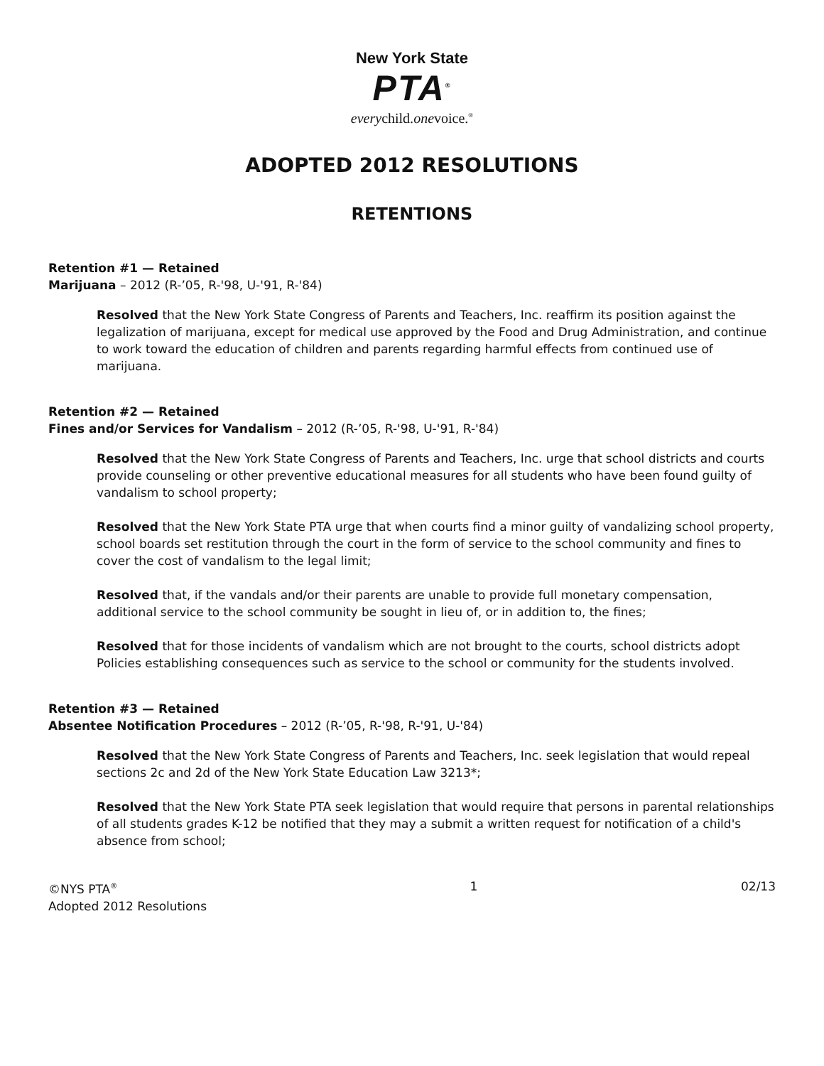New York State
PTA<sup>®</sup>
everychild.onevoice.<sup>®</sup>
ADOPTED 2012 RESOLUTIONS
RETENTIONS
Retention #1 — Retained
Marijuana – 2012 (R-’05, R-'98, U-'91, R-'84)
Resolved that the New York State Congress of Parents and Teachers, Inc. reaffirm its position against the legalization of marijuana, except for medical use approved by the Food and Drug Administration, and continue to work toward the education of children and parents regarding harmful effects from continued use of marijuana.
Retention #2 — Retained
Fines and/or Services for Vandalism – 2012 (R-’05, R-'98, U-'91, R-'84)
Resolved that the New York State Congress of Parents and Teachers, Inc. urge that school districts and courts provide counseling or other preventive educational measures for all students who have been found guilty of vandalism to school property;
Resolved that the New York State PTA urge that when courts find a minor guilty of vandalizing school property, school boards set restitution through the court in the form of service to the school community and fines to cover the cost of vandalism to the legal limit;
Resolved that, if the vandals and/or their parents are unable to provide full monetary compensation, additional service to the school community be sought in lieu of, or in addition to, the fines;
Resolved that for those incidents of vandalism which are not brought to the courts, school districts adopt Policies establishing consequences such as service to the school or community for the students involved.
Retention #3 — Retained
Absentee Notification Procedures – 2012 (R-’05, R-'98, R-'91, U-'84)
Resolved that the New York State Congress of Parents and Teachers, Inc. seek legislation that would repeal sections 2c and 2d of the New York State Education Law 3213*;
Resolved that the New York State PTA seek legislation that would require that persons in parental relationships of all students grades K-12 be notified that they may a submit a written request for notification of a child's absence from school;
©NYS PTA<sup>®</sup>
Adopted 2012 Resolutions
1 02/13